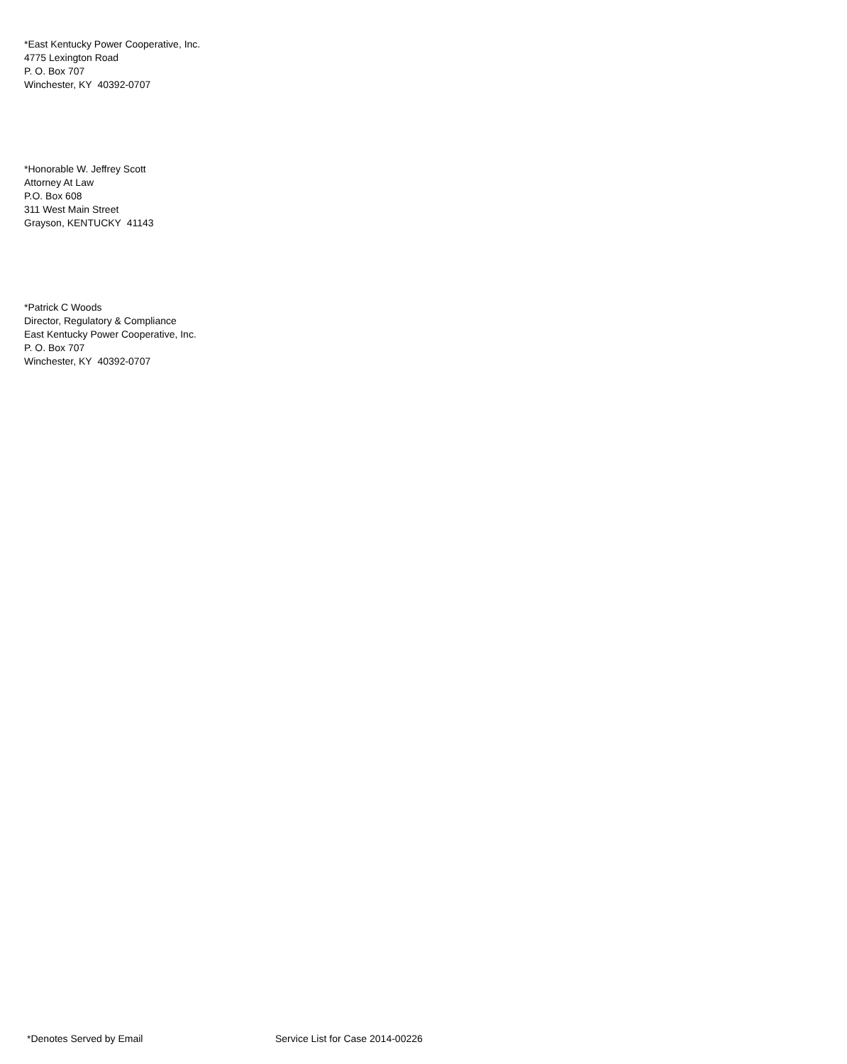*East Kentucky Power Cooperative, Inc.
4775 Lexington Road
P. O. Box 707
Winchester, KY 40392-0707
*Honorable W. Jeffrey Scott
Attorney At Law
P.O. Box 608
311 West Main Street
Grayson, KENTUCKY 41143
*Patrick C Woods
Director, Regulatory & Compliance
East Kentucky Power Cooperative, Inc.
P. O. Box 707
Winchester, KY 40392-0707
*Denotes Served by Email Service List for Case 2014-00226